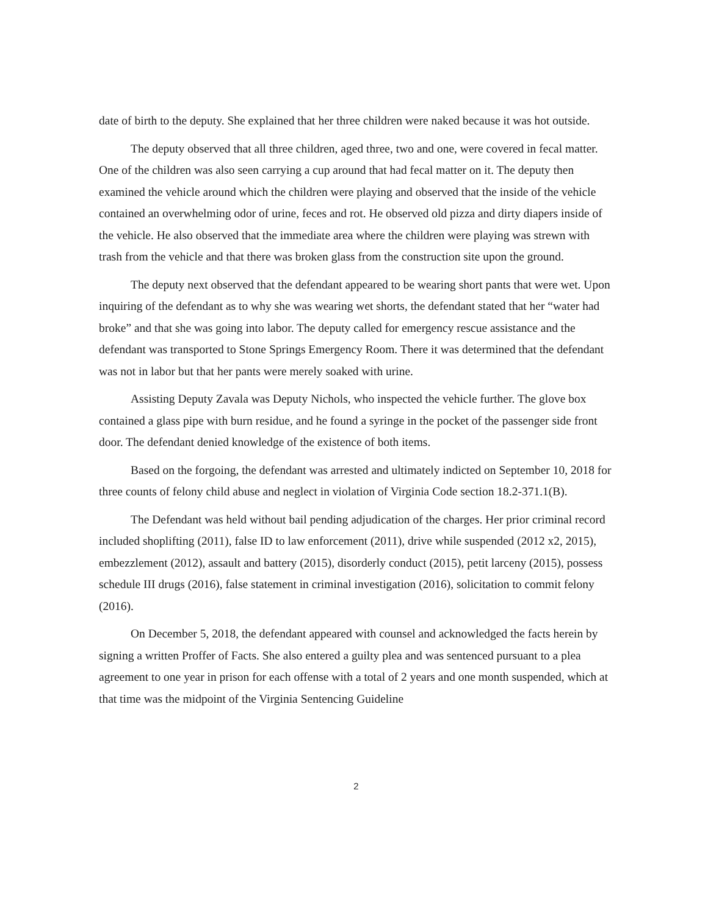date of birth to the deputy. She explained that her three children were naked because it was hot outside.
The deputy observed that all three children, aged three, two and one, were covered in fecal matter. One of the children was also seen carrying a cup around that had fecal matter on it. The deputy then examined the vehicle around which the children were playing and observed that the inside of the vehicle contained an overwhelming odor of urine, feces and rot. He observed old pizza and dirty diapers inside of the vehicle. He also observed that the immediate area where the children were playing was strewn with trash from the vehicle and that there was broken glass from the construction site upon the ground.
The deputy next observed that the defendant appeared to be wearing short pants that were wet. Upon inquiring of the defendant as to why she was wearing wet shorts, the defendant stated that her “water had broke” and that she was going into labor. The deputy called for emergency rescue assistance and the defendant was transported to Stone Springs Emergency Room. There it was determined that the defendant was not in labor but that her pants were merely soaked with urine.
Assisting Deputy Zavala was Deputy Nichols, who inspected the vehicle further. The glove box contained a glass pipe with burn residue, and he found a syringe in the pocket of the passenger side front door. The defendant denied knowledge of the existence of both items.
Based on the forgoing, the defendant was arrested and ultimately indicted on September 10, 2018 for three counts of felony child abuse and neglect in violation of Virginia Code section 18.2-371.1(B).
The Defendant was held without bail pending adjudication of the charges. Her prior criminal record included shoplifting (2011), false ID to law enforcement (2011), drive while suspended (2012 x2, 2015), embezzlement (2012), assault and battery (2015), disorderly conduct (2015), petit larceny (2015), possess schedule III drugs (2016), false statement in criminal investigation (2016), solicitation to commit felony (2016).
On December 5, 2018, the defendant appeared with counsel and acknowledged the facts herein by signing a written Proffer of Facts. She also entered a guilty plea and was sentenced pursuant to a plea agreement to one year in prison for each offense with a total of 2 years and one month suspended, which at that time was the midpoint of the Virginia Sentencing Guideline
2